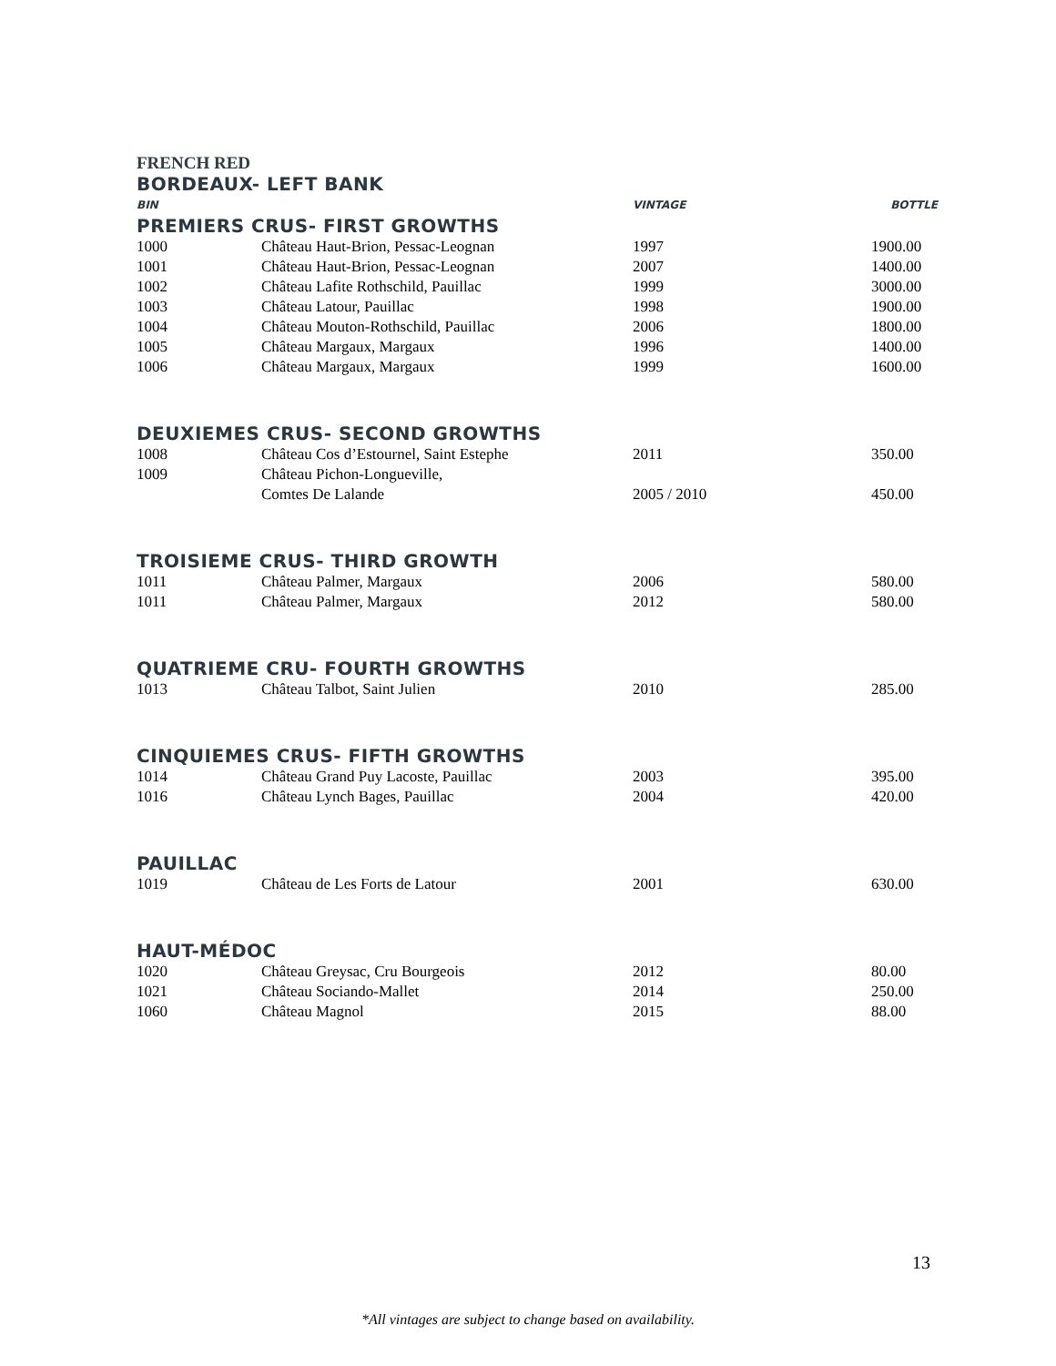FRENCH RED
BORDEAUX- LEFT BANK
| BIN | | VINTAGE | BOTTLE |
PREMIERS CRUS- FIRST GROWTHS
| 1000 | Château Haut-Brion, Pessac-Leognan | 1997 | 1900.00 |
| 1001 | Château Haut-Brion, Pessac-Leognan | 2007 | 1400.00 |
| 1002 | Château Lafite Rothschild, Pauillac | 1999 | 3000.00 |
| 1003 | Château Latour, Pauillac | 1998 | 1900.00 |
| 1004 | Château Mouton-Rothschild, Pauillac | 2006 | 1800.00 |
| 1005 | Château Margaux, Margaux | 1996 | 1400.00 |
| 1006 | Château Margaux, Margaux | 1999 | 1600.00 |
DEUXIEMES CRUS- SECOND GROWTHS
| 1008 | Château Cos d’Estournel, Saint Estephe | 2011 | 350.00 |
| 1009 | Château Pichon-Longueville, Comtes De Lalande | 2005 / 2010 | 450.00 |
TROISIEME CRUS- THIRD GROWTH
| 1011 | Château Palmer, Margaux | 2006 | 580.00 |
| 1011 | Château Palmer, Margaux | 2012 | 580.00 |
QUATRIEME CRU- FOURTH GROWTHS
| 1013 | Château Talbot, Saint Julien | 2010 | 285.00 |
CINQUIEMES CRUS- FIFTH GROWTHS
| 1014 | Château Grand Puy Lacoste, Pauillac | 2003 | 395.00 |
| 1016 | Château Lynch Bages, Pauillac | 2004 | 420.00 |
PAUILLAC
| 1019 | Château de Les Forts de Latour | 2001 | 630.00 |
HAUT-MÉDOC
| 1020 | Château Greysac, Cru Bourgeois | 2012 | 80.00 |
| 1021 | Château Sociando-Mallet | 2014 | 250.00 |
| 1060 | Château Magnol | 2015 | 88.00 |
13
*All vintages are subject to change based on availability.